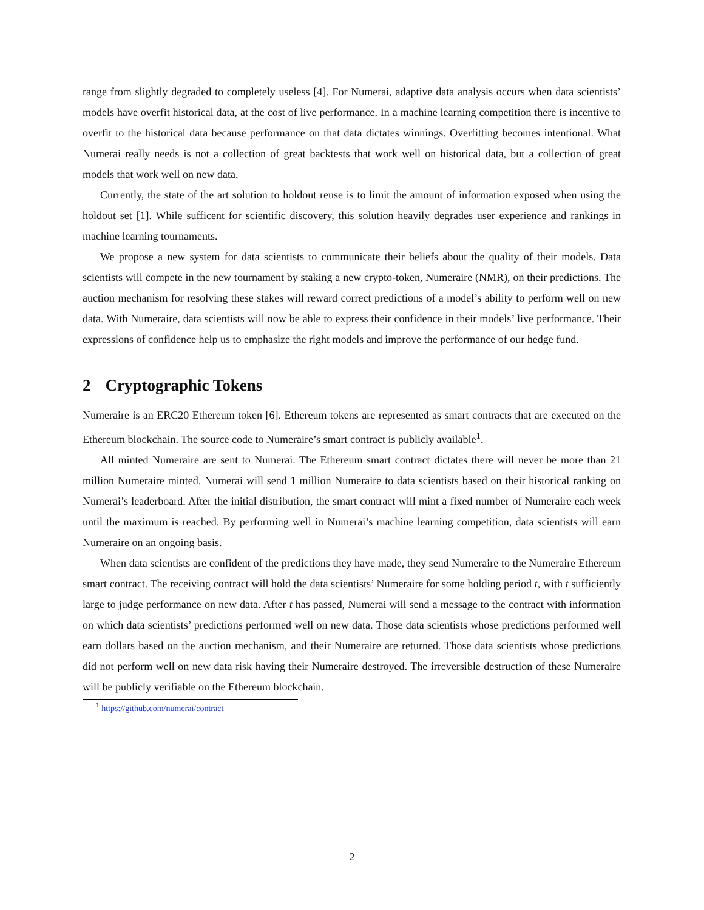range from slightly degraded to completely useless [4]. For Numerai, adaptive data analysis occurs when data scientists’ models have overfit historical data, at the cost of live performance. In a machine learning competition there is incentive to overfit to the historical data because performance on that data dictates winnings. Overfitting becomes intentional. What Numerai really needs is not a collection of great backtests that work well on historical data, but a collection of great models that work well on new data.
Currently, the state of the art solution to holdout reuse is to limit the amount of information exposed when using the holdout set [1]. While sufficent for scientific discovery, this solution heavily degrades user experience and rankings in machine learning tournaments.
We propose a new system for data scientists to communicate their beliefs about the quality of their models. Data scientists will compete in the new tournament by staking a new crypto-token, Numeraire (NMR), on their predictions. The auction mechanism for resolving these stakes will reward correct predictions of a model’s ability to perform well on new data. With Numeraire, data scientists will now be able to express their confidence in their models’ live performance. Their expressions of confidence help us to emphasize the right models and improve the performance of our hedge fund.
2 Cryptographic Tokens
Numeraire is an ERC20 Ethereum token [6]. Ethereum tokens are represented as smart contracts that are executed on the Ethereum blockchain. The source code to Numeraire’s smart contract is publicly available<sup>1</sup>.
All minted Numeraire are sent to Numerai. The Ethereum smart contract dictates there will never be more than 21 million Numeraire minted. Numerai will send 1 million Numeraire to data scientists based on their historical ranking on Numerai’s leaderboard. After the initial distribution, the smart contract will mint a fixed number of Numeraire each week until the maximum is reached. By performing well in Numerai’s machine learning competition, data scientists will earn Numeraire on an ongoing basis.
When data scientists are confident of the predictions they have made, they send Numeraire to the Numeraire Ethereum smart contract. The receiving contract will hold the data scientists’ Numeraire for some holding period t, with t sufficiently large to judge performance on new data. After t has passed, Numerai will send a message to the contract with information on which data scientists’ predictions performed well on new data. Those data scientists whose predictions performed well earn dollars based on the auction mechanism, and their Numeraire are returned. Those data scientists whose predictions did not perform well on new data risk having their Numeraire destroyed. The irreversible destruction of these Numeraire will be publicly verifiable on the Ethereum blockchain.
<sup>1</sup> https://github.com/numerai/contract
2